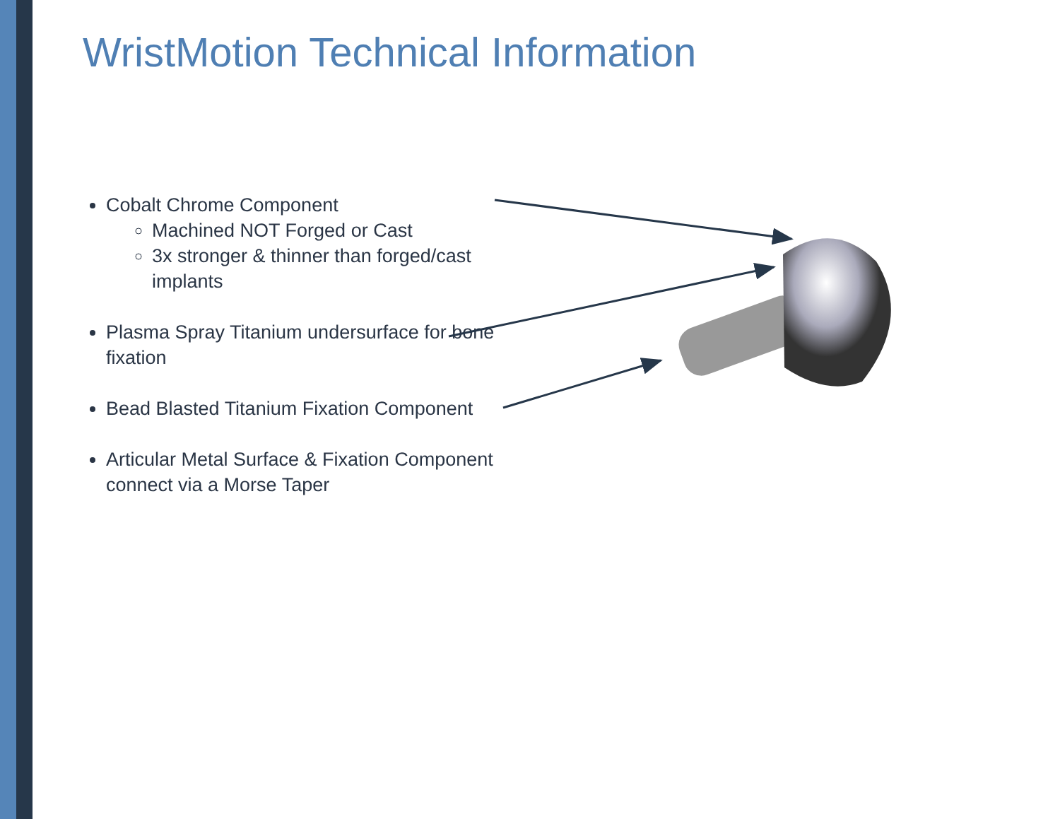WristMotion Technical Information
Cobalt Chrome Component
Machined NOT Forged or Cast
3x stronger & thinner than forged/cast implants
Plasma Spray Titanium undersurface for bone fixation
Bead Blasted Titanium Fixation Component
Articular Metal Surface & Fixation Component connect via a Morse Taper